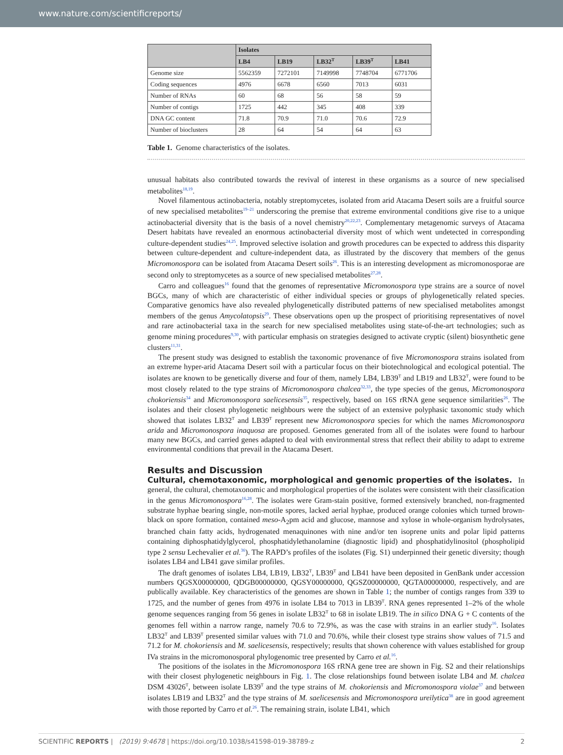www.nature.com/scientificreports/
| | Isolates | | | | |
| --- | --- | --- | --- | --- | --- |
| | LB4 | LB19 | LB32<sup>T</sup> | LB39<sup>T</sup> | LB41 |
| Genome size | 5562359 | 7272101 | 7149998 | 7748704 | 6771706 |
| Coding sequences | 4976 | 6678 | 6560 | 7013 | 6031 |
| Number of RNAs | 60 | 68 | 56 | 58 | 59 |
| Number of contigs | 1725 | 442 | 345 | 408 | 339 |
| DNA GC content | 71.8 | 70.9 | 71.0 | 70.6 | 72.9 |
| Number of bioclusters | 28 | 64 | 54 | 64 | 63 |
Table 1. Genome characteristics of the isolates.
unusual habitats also contributed towards the revival of interest in these organisms as a source of new specialised metabolites<sup>18,19</sup>.
Novel filamentous actinobacteria, notably streptomycetes, isolated from arid Atacama Desert soils are a fruitful source of new specialised metabolites<sup>19–21</sup> underscoring the premise that extreme environmental conditions give rise to a unique actinobacterial diversity that is the basis of a novel chemistry<sup>20,22,23</sup>. Complementary metagenomic surveys of Atacama Desert habitats have revealed an enormous actinobacterial diversity most of which went undetected in corresponding culture-dependent studies<sup>24,25</sup>. Improved selective isolation and growth procedures can be expected to address this disparity between culture-dependent and culture-independent data, as illustrated by the discovery that members of the genus Micromonospora can be isolated from Atacama Desert soils<sup>26</sup>. This is an interesting development as micromonosporae are second only to streptomycetes as a source of new specialised metabolites<sup>27,28</sup>.
Carro and colleagues<sup>16</sup> found that the genomes of representative Micromonospora type strains are a source of novel BGCs, many of which are characteristic of either individual species or groups of phylogenetically related species. Comparative genomics have also revealed phylogenetically distributed patterns of new specialised metabolites amongst members of the genus Amycolatopsis<sup>29</sup>. These observations open up the prospect of prioritising representatives of novel and rare actinobacterial taxa in the search for new specialised metabolites using state-of-the-art technologies; such as genome mining procedures<sup>9,30</sup>, with particular emphasis on strategies designed to activate cryptic (silent) biosynthetic gene clusters<sup>11,31</sup>.
The present study was designed to establish the taxonomic provenance of five Micromonospora strains isolated from an extreme hyper-arid Atacama Desert soil with a particular focus on their biotechnological and ecological potential. The isolates are known to be genetically diverse and four of them, namely LB4, LB39<sup>T</sup> and LB19 and LB32<sup>T</sup>, were found to be most closely related to the type strains of Micromonospora chalcea<sup>32,33</sup>, the type species of the genus, Micromonospora chokoriensis<sup>34</sup> and Micromonospora saelicesensis<sup>35</sup>, respectively, based on 16S rRNA gene sequence similarities<sup>26</sup>. The isolates and their closest phylogenetic neighbours were the subject of an extensive polyphasic taxonomic study which showed that isolates LB32<sup>T</sup> and LB39<sup>T</sup> represent new Micromonospora species for which the names Micromonospora arida and Micromonospora inaquosa are proposed. Genomes generated from all of the isolates were found to harbour many new BGCs, and carried genes adapted to deal with environmental stress that reflect their ability to adapt to extreme environmental conditions that prevail in the Atacama Desert.
Results and Discussion
Cultural, chemotaxonomic, morphological and genomic properties of the isolates. In general, the cultural, chemotaxonomic and morphological properties of the isolates were consistent with their classification in the genus Micromonospora<sup>16,28</sup>. The isolates were Gram-stain positive, formed extensively branched, non-fragmented substrate hyphae bearing single, non-motile spores, lacked aerial hyphae, produced orange colonies which turned brown-black on spore formation, contained meso-A<sub>2</sub>pm acid and glucose, mannose and xylose in whole-organism hydrolysates, branched chain fatty acids, hydrogenated menaquinones with nine and/or ten isoprene units and polar lipid patterns containing diphosphatidylglycerol, phosphatidylethanolamine (diagnostic lipid) and phosphatidylinositol (phospholipid type 2 sensu Lechevalier et al.<sup>36</sup>). The RAPD’s profiles of the isolates (Fig. S1) underpinned their genetic diversity; though isolates LB4 and LB41 gave similar profiles.
The draft genomes of isolates LB4, LB19, LB32<sup>T</sup>, LB39<sup>T</sup> and LB41 have been deposited in GenBank under accession numbers QGSX00000000, QDGB00000000, QGSY00000000, QGSZ00000000, QGTA00000000, respectively, and are publically available. Key characteristics of the genomes are shown in Table 1; the number of contigs ranges from 339 to 1725, and the number of genes from 4976 in isolate LB4 to 7013 in LB39<sup>T</sup>. RNA genes represented 1–2% of the whole genome sequences ranging from 56 genes in isolate LB32<sup>T</sup> to 68 in isolate LB19. The in silico DNA G + C contents of the genomes fell within a narrow range, namely 70.6 to 72.9%, as was the case with strains in an earlier study<sup>16</sup>. Isolates LB32<sup>T</sup> and LB39<sup>T</sup> presented similar values with 71.0 and 70.6%, while their closest type strains show values of 71.5 and 71.2 for M. chokoriensis and M. saelicesensis, respectively; results that shown coherence with values established for group IVa strains in the micromonosporal phylogenomic tree presented by Carro et al.<sup>16</sup>.
The positions of the isolates in the Micromonospora 16S rRNA gene tree are shown in Fig. S2 and their relationships with their closest phylogenetic neighbours in Fig. 1. The close relationships found between isolate LB4 and M. chalcea DSM 43026<sup>T</sup>, between isolate LB39<sup>T</sup> and the type strains of M. chokoriensis and Micromonospora violae<sup>37</sup> and between isolates LB19 and LB32<sup>T</sup> and the type strains of M. saelicesensis and Micromonospora ureilytica<sup>38</sup> are in good agreement with those reported by Carro et al.<sup>26</sup>. The remaining strain, isolate LB41, which
SCIENTIFIC REPORTS | (2019) 9:4678 | https://doi.org/10.1038/s41598-019-38789-z 2